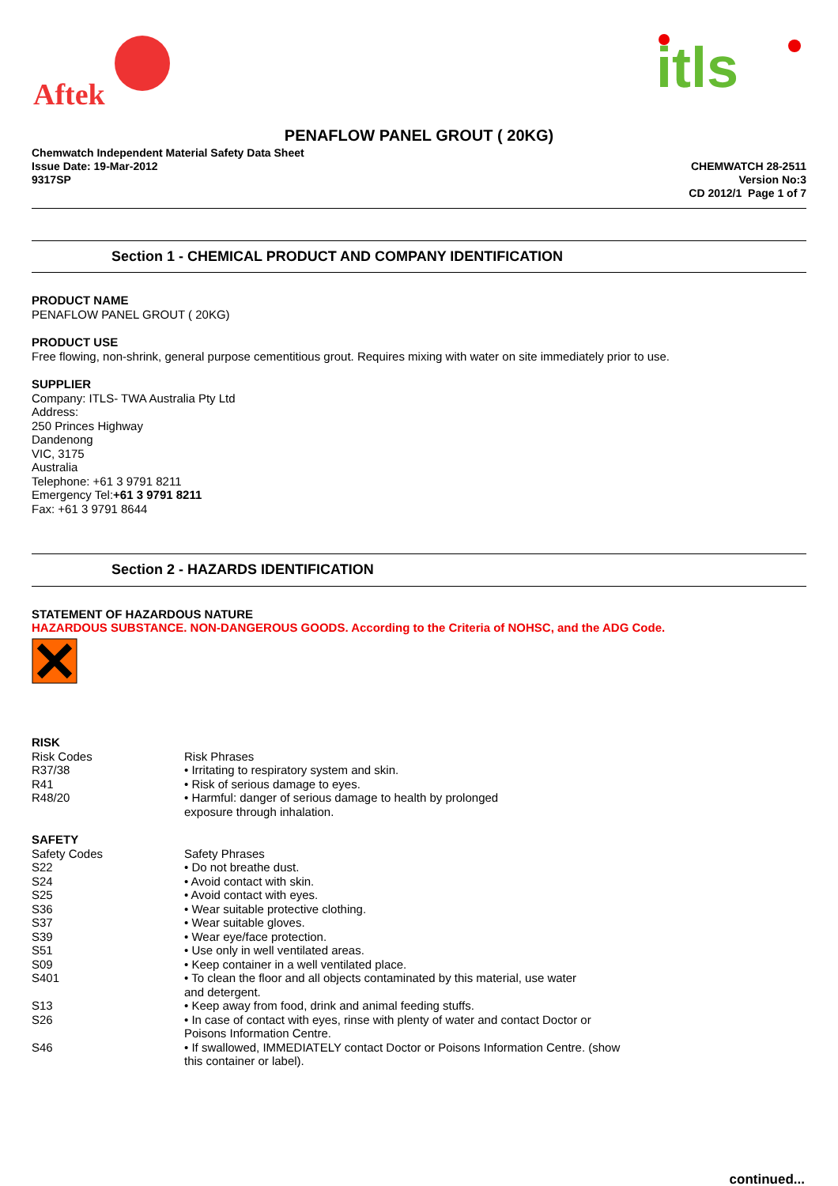Aftek
itls
PENAFLOW PANEL GROUT ( 20KG)
Chemwatch Independent Material Safety Data Sheet
Issue Date: 19-Mar-2012
9317SP
CHEMWATCH 28-2511
Version No:3
CD 2012/1 Page 1 of 7
Section 1 - CHEMICAL PRODUCT AND COMPANY IDENTIFICATION
PRODUCT NAME
PENAFLOW PANEL GROUT ( 20KG)
PRODUCT USE
Free flowing, non-shrink, general purpose cementitious grout. Requires mixing with water on site immediately prior to use.
SUPPLIER
Company: ITLS- TWA Australia Pty Ltd
Address:
250 Princes Highway
Dandenong
VIC, 3175
Australia
Telephone: +61 3 9791 8211
Emergency Tel:+61 3 9791 8211
Fax: +61 3 9791 8644
Section 2 - HAZARDS IDENTIFICATION
STATEMENT OF HAZARDOUS NATURE
HAZARDOUS SUBSTANCE. NON-DANGEROUS GOODS. According to the Criteria of NOHSC, and the ADG Code.
RISK
| Risk Codes | Risk Phrases |
| R37/38 | • Irritating to respiratory system and skin. |
| R41 | • Risk of serious damage to eyes. |
| R48/20 | • Harmful: danger of serious damage to health by prolonged exposure through inhalation. |
SAFETY
| Safety Codes | Safety Phrases |
| S22 | • Do not breathe dust. |
| S24 | • Avoid contact with skin. |
| S25 | • Avoid contact with eyes. |
| S36 | • Wear suitable protective clothing. |
| S37 | • Wear suitable gloves. |
| S39 | • Wear eye/face protection. |
| S51 | • Use only in well ventilated areas. |
| S09 | • Keep container in a well ventilated place. |
| S401 | • To clean the floor and all objects contaminated by this material, use water and detergent. |
| S13 | • Keep away from food, drink and animal feeding stuffs. |
| S26 | • In case of contact with eyes, rinse with plenty of water and contact Doctor or Poisons Information Centre. |
| S46 | • If swallowed, IMMEDIATELY contact Doctor or Poisons Information Centre. (show this container or label). |
continued...